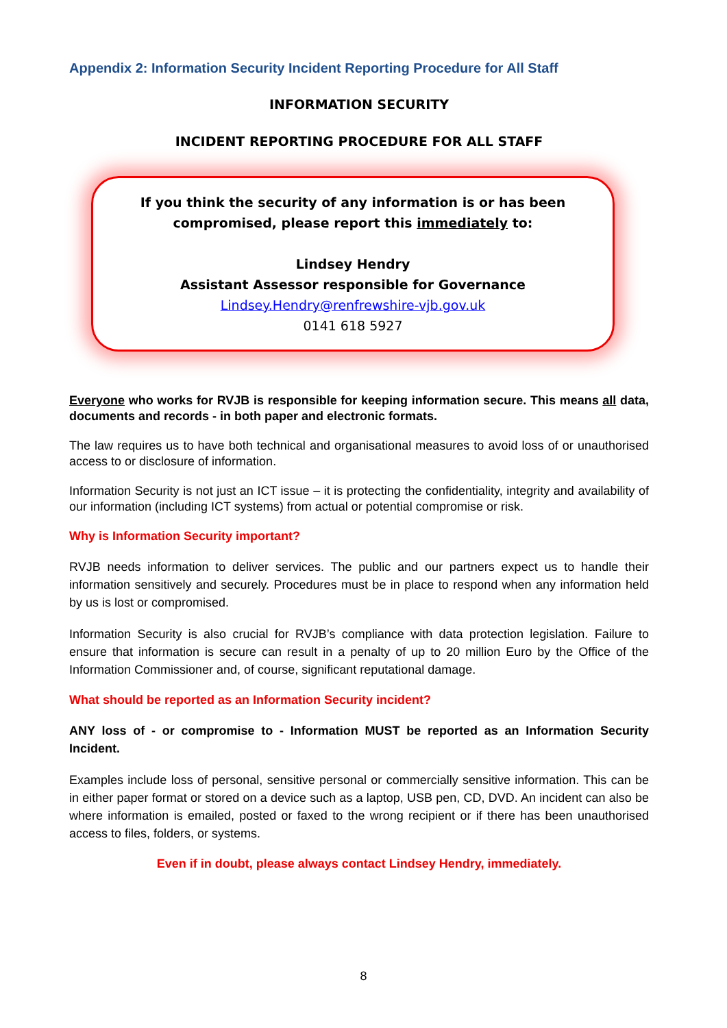Appendix 2: Information Security Incident Reporting Procedure for All Staff
INFORMATION SECURITY
INCIDENT REPORTING PROCEDURE FOR ALL STAFF
If you think the security of any information is or has been compromised, please report this immediately to:
Lindsey Hendry
Assistant Assessor responsible for Governance
Lindsey.Hendry@renfrewshire-vjb.gov.uk
0141 618 5927
Everyone who works for RVJB is responsible for keeping information secure. This means all data, documents and records - in both paper and electronic formats.
The law requires us to have both technical and organisational measures to avoid loss of or unauthorised access to or disclosure of information.
Information Security is not just an ICT issue – it is protecting the confidentiality, integrity and availability of our information (including ICT systems) from actual or potential compromise or risk.
Why is Information Security important?
RVJB needs information to deliver services. The public and our partners expect us to handle their information sensitively and securely. Procedures must be in place to respond when any information held by us is lost or compromised.
Information Security is also crucial for RVJB’s compliance with data protection legislation. Failure to ensure that information is secure can result in a penalty of up to 20 million Euro by the Office of the Information Commissioner and, of course, significant reputational damage.
What should be reported as an Information Security incident?
ANY loss of - or compromise to - Information MUST be reported as an Information Security Incident.
Examples include loss of personal, sensitive personal or commercially sensitive information. This can be in either paper format or stored on a device such as a laptop, USB pen, CD, DVD. An incident can also be where information is emailed, posted or faxed to the wrong recipient or if there has been unauthorised access to files, folders, or systems.
Even if in doubt, please always contact Lindsey Hendry, immediately.
8